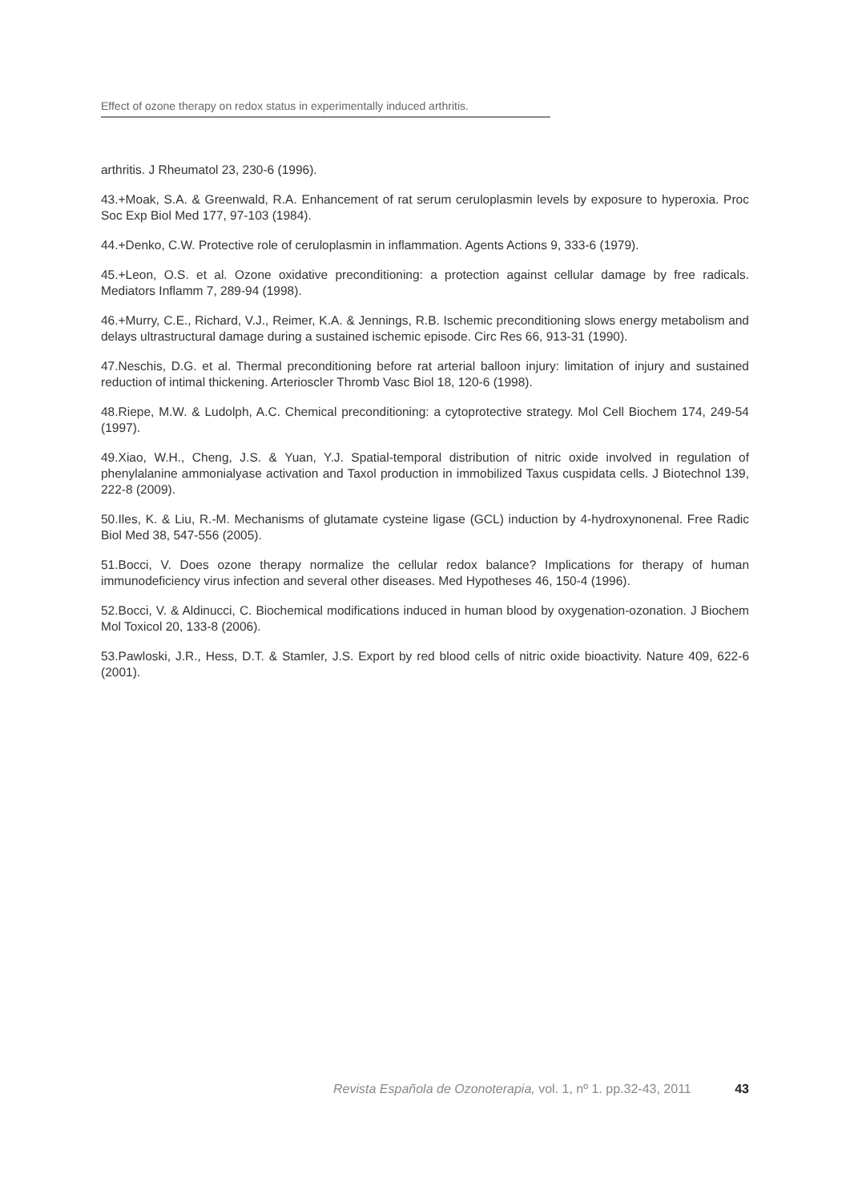Effect of ozone therapy on redox status in experimentally induced arthritis.
arthritis. J Rheumatol 23, 230-6 (1996).
43.+Moak, S.A. & Greenwald, R.A. Enhancement of rat serum ceruloplasmin levels by exposure to hyperoxia. Proc Soc Exp Biol Med 177, 97-103 (1984).
44.+Denko, C.W. Protective role of ceruloplasmin in inflammation. Agents Actions 9, 333-6 (1979).
45.+Leon, O.S. et al. Ozone oxidative preconditioning: a protection against cellular damage by free radicals. Mediators Inflamm 7, 289-94 (1998).
46.+Murry, C.E., Richard, V.J., Reimer, K.A. & Jennings, R.B. Ischemic preconditioning slows energy metabolism and delays ultrastructural damage during a sustained ischemic episode. Circ Res 66, 913-31 (1990).
47.Neschis, D.G. et al. Thermal preconditioning before rat arterial balloon injury: limitation of injury and sustained reduction of intimal thickening. Arterioscler Thromb Vasc Biol 18, 120-6 (1998).
48.Riepe, M.W. & Ludolph, A.C. Chemical preconditioning: a cytoprotective strategy. Mol Cell Biochem 174, 249-54 (1997).
49.Xiao, W.H., Cheng, J.S. & Yuan, Y.J. Spatial-temporal distribution of nitric oxide involved in regulation of phenylalanine ammonialyase activation and Taxol production in immobilized Taxus cuspidata cells. J Biotechnol 139, 222-8 (2009).
50.Iles, K. & Liu, R.-M. Mechanisms of glutamate cysteine ligase (GCL) induction by 4-hydroxynonenal. Free Radic Biol Med 38, 547-556 (2005).
51.Bocci, V. Does ozone therapy normalize the cellular redox balance? Implications for therapy of human immunodeficiency virus infection and several other diseases. Med Hypotheses 46, 150-4 (1996).
52.Bocci, V. & Aldinucci, C. Biochemical modifications induced in human blood by oxygenation-ozonation. J Biochem Mol Toxicol 20, 133-8 (2006).
53.Pawloski, J.R., Hess, D.T. & Stamler, J.S. Export by red blood cells of nitric oxide bioactivity. Nature 409, 622-6 (2001).
Revista Española de Ozonoterapia, vol. 1, nº 1. pp.32-43, 2011 43